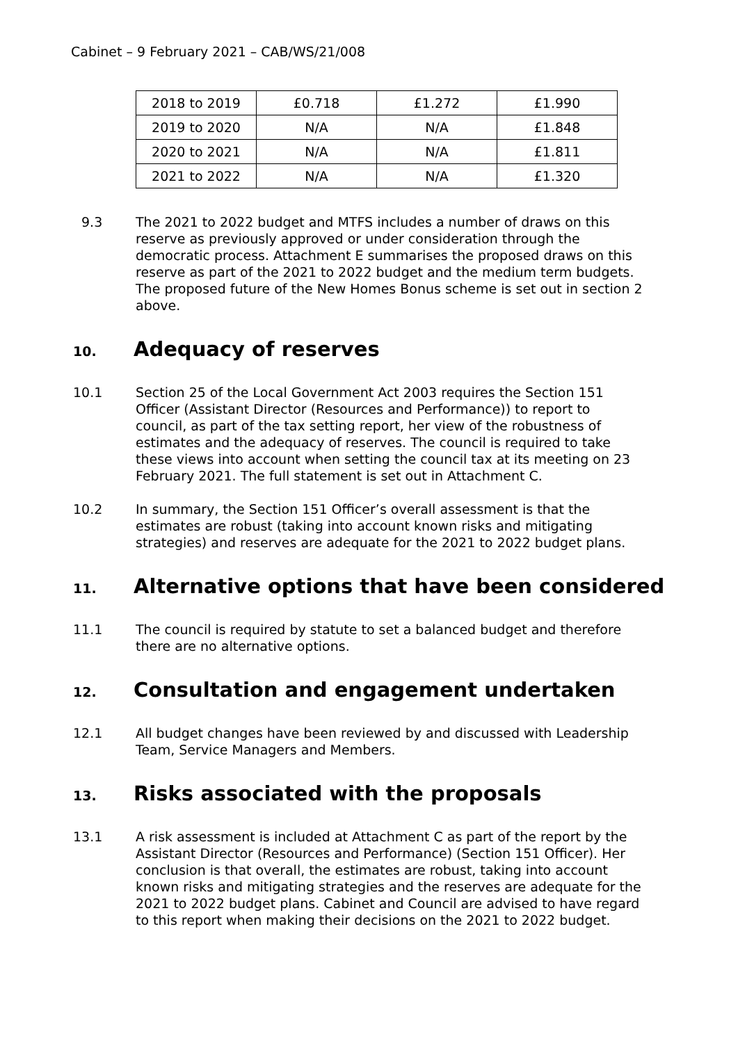Cabinet – 9 February 2021 – CAB/WS/21/008
| 2018 to 2019 | £0.718 | £1.272 | £1.990 |
| 2019 to 2020 | N/A | N/A | £1.848 |
| 2020 to 2021 | N/A | N/A | £1.811 |
| 2021 to 2022 | N/A | N/A | £1.320 |
9.3 The 2021 to 2022 budget and MTFS includes a number of draws on this reserve as previously approved or under consideration through the democratic process. Attachment E summarises the proposed draws on this reserve as part of the 2021 to 2022 budget and the medium term budgets. The proposed future of the New Homes Bonus scheme is set out in section 2 above.
10. Adequacy of reserves
10.1 Section 25 of the Local Government Act 2003 requires the Section 151 Officer (Assistant Director (Resources and Performance)) to report to council, as part of the tax setting report, her view of the robustness of estimates and the adequacy of reserves. The council is required to take these views into account when setting the council tax at its meeting on 23 February 2021. The full statement is set out in Attachment C.
10.2 In summary, the Section 151 Officer’s overall assessment is that the estimates are robust (taking into account known risks and mitigating strategies) and reserves are adequate for the 2021 to 2022 budget plans.
11. Alternative options that have been considered
11.1 The council is required by statute to set a balanced budget and therefore there are no alternative options.
12. Consultation and engagement undertaken
12.1 All budget changes have been reviewed by and discussed with Leadership Team, Service Managers and Members.
13. Risks associated with the proposals
13.1 A risk assessment is included at Attachment C as part of the report by the Assistant Director (Resources and Performance) (Section 151 Officer). Her conclusion is that overall, the estimates are robust, taking into account known risks and mitigating strategies and the reserves are adequate for the 2021 to 2022 budget plans. Cabinet and Council are advised to have regard to this report when making their decisions on the 2021 to 2022 budget.